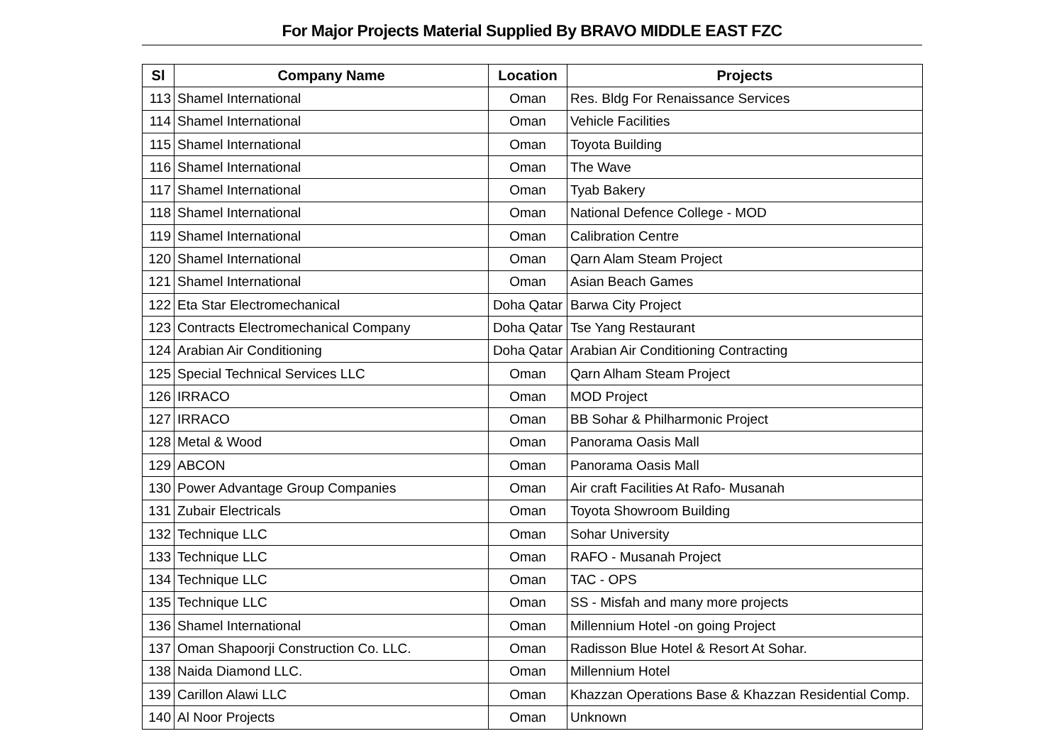For Major Projects Material Supplied By BRAVO MIDDLE EAST FZC
| Sl | Company Name | Location | Projects |
| --- | --- | --- | --- |
| 113 | Shamel International | Oman | Res. Bldg For Renaissance Services |
| 114 | Shamel International | Oman | Vehicle Facilities |
| 115 | Shamel International | Oman | Toyota Building |
| 116 | Shamel International | Oman | The Wave |
| 117 | Shamel International | Oman | Tyab Bakery |
| 118 | Shamel International | Oman | National Defence College - MOD |
| 119 | Shamel International | Oman | Calibration Centre |
| 120 | Shamel International | Oman | Qarn Alam Steam Project |
| 121 | Shamel International | Oman | Asian Beach Games |
| 122 | Eta Star Electromechanical | Doha Qatar | Barwa City Project |
| 123 | Contracts Electromechanical Company | Doha Qatar | Tse Yang Restaurant |
| 124 | Arabian Air Conditioning | Doha Qatar | Arabian Air Conditioning Contracting |
| 125 | Special Technical Services LLC | Oman | Qarn Alham Steam Project |
| 126 | IRRACO | Oman | MOD Project |
| 127 | IRRACO | Oman | BB Sohar & Philharmonic Project |
| 128 | Metal & Wood | Oman | Panorama Oasis Mall |
| 129 | ABCON | Oman | Panorama Oasis Mall |
| 130 | Power Advantage Group Companies | Oman | Air craft Facilities At Rafo- Musanah |
| 131 | Zubair Electricals | Oman | Toyota Showroom Building |
| 132 | Technique LLC | Oman | Sohar University |
| 133 | Technique LLC | Oman | RAFO - Musanah Project |
| 134 | Technique LLC | Oman | TAC - OPS |
| 135 | Technique LLC | Oman | SS - Misfah and many more projects |
| 136 | Shamel International | Oman | Millennium Hotel -on going Project |
| 137 | Oman Shapoorji Construction Co. LLC. | Oman | Radisson Blue Hotel & Resort At Sohar. |
| 138 | Naida Diamond LLC. | Oman | Millennium Hotel |
| 139 | Carillon Alawi LLC | Oman | Khazzan Operations Base & Khazzan Residential Comp. |
| 140 | Al Noor Projects | Oman | Unknown |